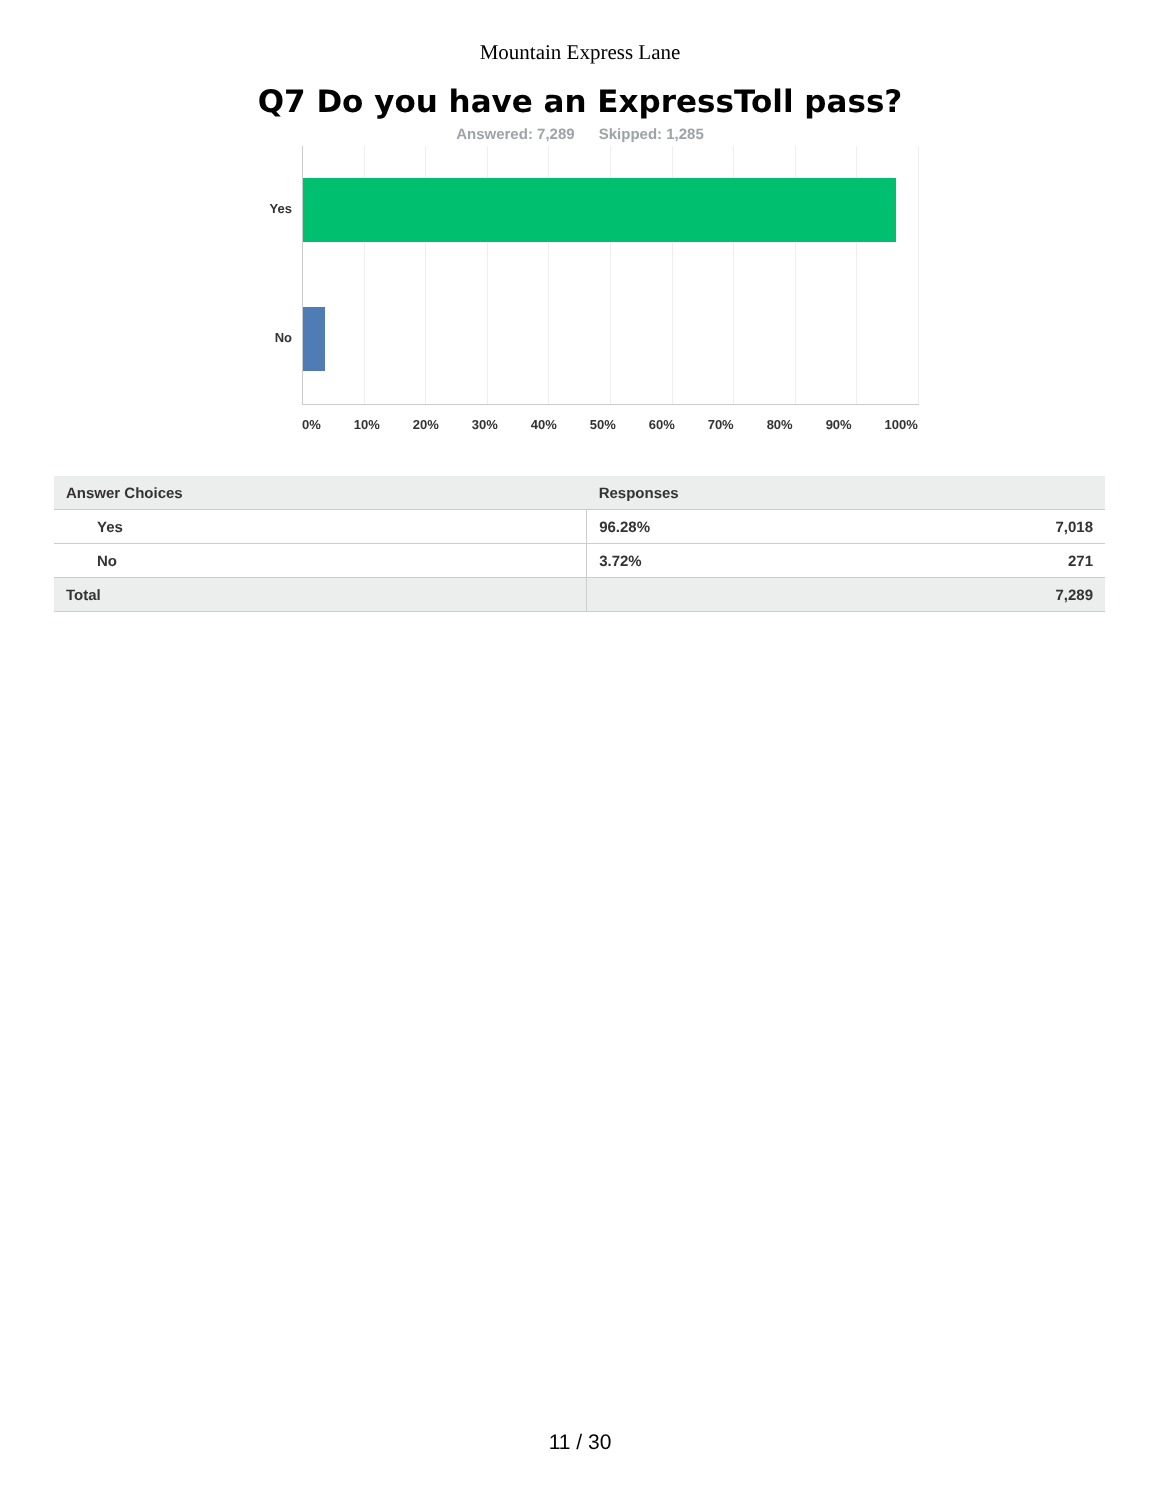Mountain Express Lane
Q7 Do you have an ExpressToll pass?
Answered: 7,289 Skipped: 1,285
Yes
No
0% 10% 20% 30% 40% 50% 60% 70% 80% 90% 100%
| Answer Choices | Responses | |
| --- | --- | --- |
| Yes | 96.28% | 7,018 |
| No | 3.72% | 271 |
| Total | | 7,289 |
11 / 30